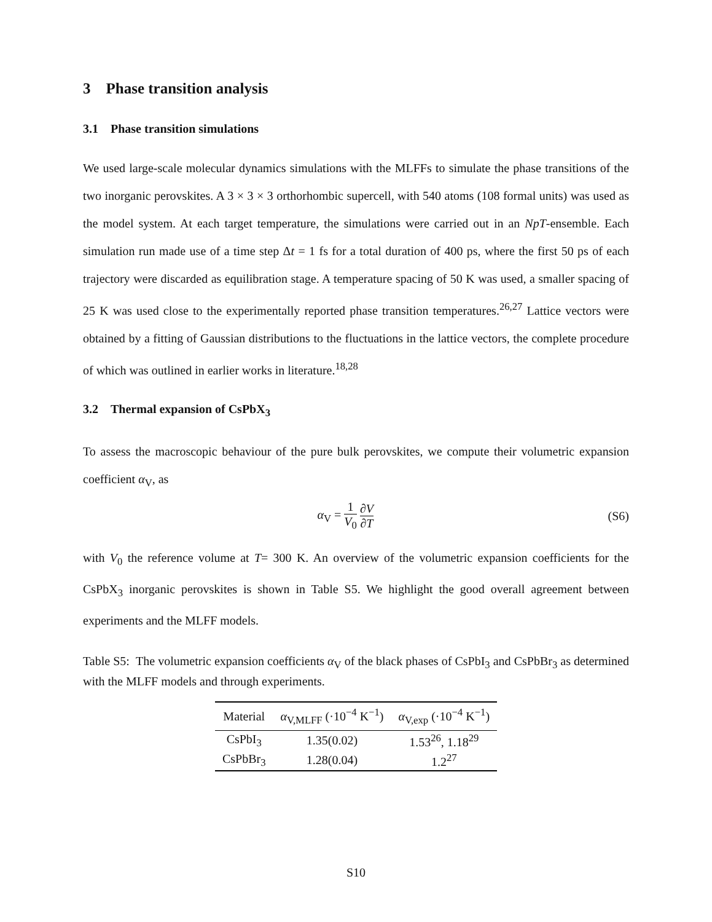3 Phase transition analysis
3.1 Phase transition simulations
We used large-scale molecular dynamics simulations with the MLFFs to simulate the phase transitions of the two inorganic perovskites. A 3 × 3 × 3 orthorhombic supercell, with 540 atoms (108 formal units) was used as the model system. At each target temperature, the simulations were carried out in an NpT-ensemble. Each simulation run made use of a time step Δt = 1 fs for a total duration of 400 ps, where the first 50 ps of each trajectory were discarded as equilibration stage. A temperature spacing of 50 K was used, a smaller spacing of 25 K was used close to the experimentally reported phase transition temperatures.<sup>26,27</sup> Lattice vectors were obtained by a fitting of Gaussian distributions to the fluctuations in the lattice vectors, the complete procedure of which was outlined in earlier works in literature.<sup>18,28</sup>
3.2 Thermal expansion of CsPbX<sub>3</sub>
To assess the macroscopic behaviour of the pure bulk perovskites, we compute their volumetric expansion coefficient α<sub>V</sub>, as
α<sub>V</sub> = 1 V<sub>0</sub> ∂V ∂T (S6)
with V<sub>0</sub> the reference volume at T= 300 K. An overview of the volumetric expansion coefficients for the CsPbX<sub>3</sub> inorganic perovskites is shown in Table S5. We highlight the good overall agreement between experiments and the MLFF models.
Table S5: The volumetric expansion coefficients α<sub>V</sub> of the black phases of CsPbI<sub>3</sub> and CsPbBr<sub>3</sub> as determined with the MLFF models and through experiments.
| Material | α<sub>V,MLFF</sub> (·10<sup>−4</sup> K<sup>−1</sup>) | α<sub>V,exp</sub> (·10<sup>−4</sup> K<sup>−1</sup>) |
| --- | --- | --- |
| CsPbI<sub>3</sub> | 1.35(0.02) | 1.53<sup>26</sup>, 1.18<sup>29</sup> |
| CsPbBr<sub>3</sub> | 1.28(0.04) | 1.2<sup>27</sup> |
S10